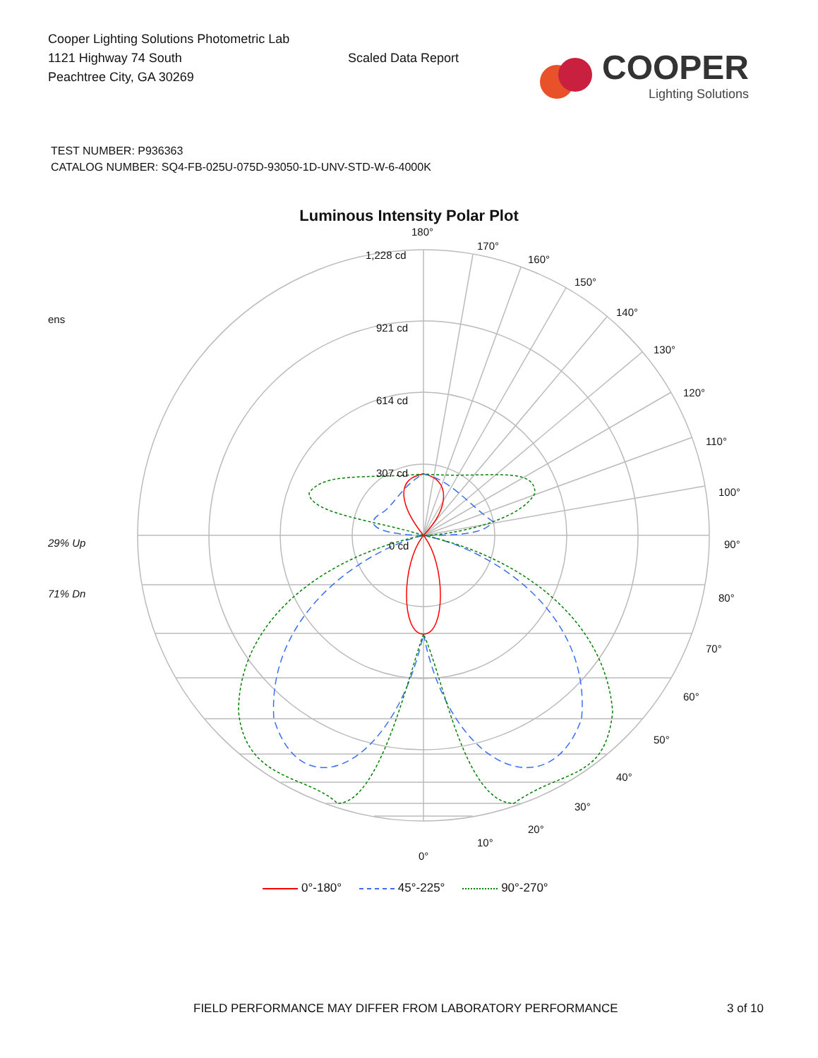Cooper Lighting Solutions Photometric Lab
1121 Highway 74 South
Peachtree City, GA 30269
Scaled Data Report
COOPER
Lighting Solutions
TEST NUMBER: P936363
CATALOG NUMBER: SQ4-FB-025U-075D-93050-1D-UNV-STD-W-6-4000K
Luminous Intensity Polar Plot
ens
29% Up
71% Dn
180°
170°
160°
150°
140°
130°
120°
110°
100°
90°
80°
70°
60°
50°
40°
30°
20°
10°
0°
1,228 cd
921 cd
614 cd
307 cd
0 cd
0°-180° 45°-225° 90°-270°
FIELD PERFORMANCE MAY DIFFER FROM LABORATORY PERFORMANCE 3 of 10